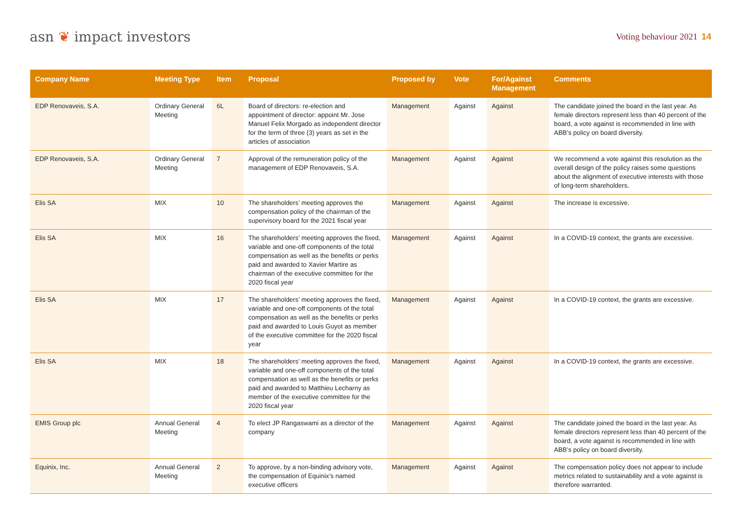asn ❦ impact investors
Voting behaviour 2021 14
| Company Name | Meeting Type | Item | Proposal | Proposed by | Vote | For/Against Management | Comments |
| --- | --- | --- | --- | --- | --- | --- | --- |
| EDP Renovaveis, S.A. | Ordinary General Meeting | 6L | Board of directors: re-election and appointment of director: appoint Mr. Jose Manuel Felix Morgado as independent director for the term of three (3) years as set in the articles of association | Management | Against | Against | The candidate joined the board in the last year. As female directors represent less than 40 percent of the board, a vote against is recommended in line with ABB’s policy on board diversity. |
| EDP Renovaveis, S.A. | Ordinary General Meeting | 7 | Approval of the remuneration policy of the management of EDP Renovaveis, S.A. | Management | Against | Against | We recommend a vote against this resolution as the overall design of the policy raises some questions about the alignment of executive interests with those of long-term shareholders. |
| Elis SA | MIX | 10 | The shareholders’ meeting approves the compensation policy of the chairman of the supervisory board for the 2021 fiscal year | Management | Against | Against | The increase is excessive. |
| Elis SA | MIX | 16 | The shareholders’ meeting approves the fixed, variable and one-off components of the total compensation as well as the benefits or perks paid and awarded to Xavier Martire as chairman of the executive committee for the 2020 fiscal year | Management | Against | Against | In a COVID-19 context, the grants are excessive. |
| Elis SA | MIX | 17 | The shareholders’ meeting approves the fixed, variable and one-off components of the total compensation as well as the benefits or perks paid and awarded to Louis Guyot as member of the executive committee for the 2020 fiscal year | Management | Against | Against | In a COVID-19 context, the grants are excessive. |
| Elis SA | MIX | 18 | The shareholders’ meeting approves the fixed, variable and one-off components of the total compensation as well as the benefits or perks paid and awarded to Matthieu Lecharny as member of the executive committee for the 2020 fiscal year | Management | Against | Against | In a COVID-19 context, the grants are excessive. |
| EMIS Group plc | Annual General Meeting | 4 | To elect JP Rangaswami as a director of the company | Management | Against | Against | The candidate joined the board in the last year. As female directors represent less than 40 percent of the board, a vote against is recommended in line with ABB’s policy on board diversity. |
| Equinix, Inc. | Annual General Meeting | 2 | To approve, by a non-binding advisory vote, the compensation of Equinix’s named executive officers | Management | Against | Against | The compensation policy does not appear to include metrics related to sustainability and a vote against is therefore warranted. |